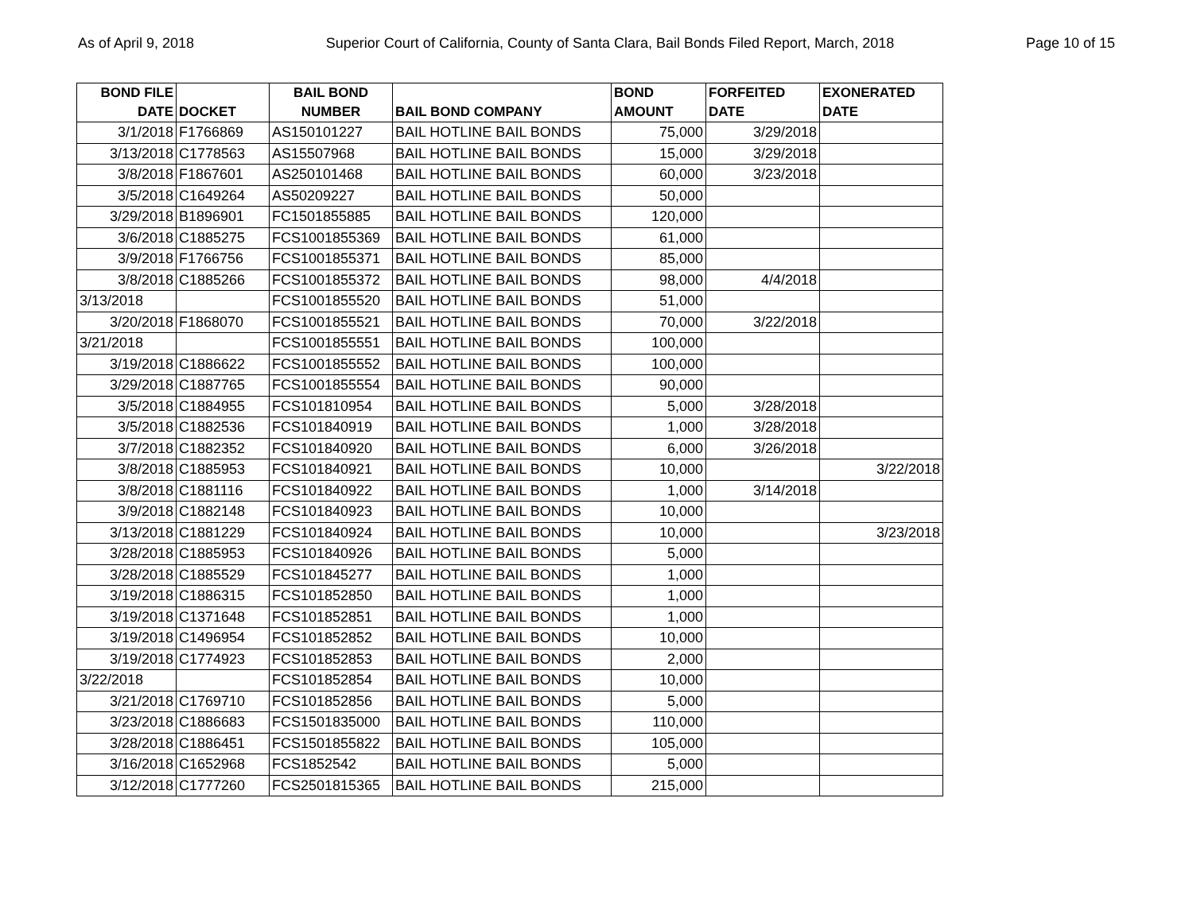As of April 9, 2018 Superior Court of California, County of Santa Clara, Bail Bonds Filed Report, March, 2018 Page 10 of 15
| BOND FILE DATE | DOCKET | BAIL BOND NUMBER | BAIL BOND COMPANY | BOND AMOUNT | FORFEITED DATE | EXONERATED DATE |
| --- | --- | --- | --- | --- | --- | --- |
| 3/1/2018 | F1766869 | AS150101227 | BAIL HOTLINE BAIL BONDS | 75,000 | 3/29/2018 | |
| 3/13/2018 | C1778563 | AS15507968 | BAIL HOTLINE BAIL BONDS | 15,000 | 3/29/2018 | |
| 3/8/2018 | F1867601 | AS250101468 | BAIL HOTLINE BAIL BONDS | 60,000 | 3/23/2018 | |
| 3/5/2018 | C1649264 | AS50209227 | BAIL HOTLINE BAIL BONDS | 50,000 | | |
| 3/29/2018 | B1896901 | FC1501855885 | BAIL HOTLINE BAIL BONDS | 120,000 | | |
| 3/6/2018 | C1885275 | FCS1001855369 | BAIL HOTLINE BAIL BONDS | 61,000 | | |
| 3/9/2018 | F1766756 | FCS1001855371 | BAIL HOTLINE BAIL BONDS | 85,000 | | |
| 3/8/2018 | C1885266 | FCS1001855372 | BAIL HOTLINE BAIL BONDS | 98,000 | 4/4/2018 | |
| 3/13/2018 | | FCS1001855520 | BAIL HOTLINE BAIL BONDS | 51,000 | | |
| 3/20/2018 | F1868070 | FCS1001855521 | BAIL HOTLINE BAIL BONDS | 70,000 | 3/22/2018 | |
| 3/21/2018 | | FCS1001855551 | BAIL HOTLINE BAIL BONDS | 100,000 | | |
| 3/19/2018 | C1886622 | FCS1001855552 | BAIL HOTLINE BAIL BONDS | 100,000 | | |
| 3/29/2018 | C1887765 | FCS1001855554 | BAIL HOTLINE BAIL BONDS | 90,000 | | |
| 3/5/2018 | C1884955 | FCS101810954 | BAIL HOTLINE BAIL BONDS | 5,000 | 3/28/2018 | |
| 3/5/2018 | C1882536 | FCS101840919 | BAIL HOTLINE BAIL BONDS | 1,000 | 3/28/2018 | |
| 3/7/2018 | C1882352 | FCS101840920 | BAIL HOTLINE BAIL BONDS | 6,000 | 3/26/2018 | |
| 3/8/2018 | C1885953 | FCS101840921 | BAIL HOTLINE BAIL BONDS | 10,000 | | 3/22/2018 |
| 3/8/2018 | C1881116 | FCS101840922 | BAIL HOTLINE BAIL BONDS | 1,000 | 3/14/2018 | |
| 3/9/2018 | C1882148 | FCS101840923 | BAIL HOTLINE BAIL BONDS | 10,000 | | |
| 3/13/2018 | C1881229 | FCS101840924 | BAIL HOTLINE BAIL BONDS | 10,000 | | 3/23/2018 |
| 3/28/2018 | C1885953 | FCS101840926 | BAIL HOTLINE BAIL BONDS | 5,000 | | |
| 3/28/2018 | C1885529 | FCS101845277 | BAIL HOTLINE BAIL BONDS | 1,000 | | |
| 3/19/2018 | C1886315 | FCS101852850 | BAIL HOTLINE BAIL BONDS | 1,000 | | |
| 3/19/2018 | C1371648 | FCS101852851 | BAIL HOTLINE BAIL BONDS | 1,000 | | |
| 3/19/2018 | C1496954 | FCS101852852 | BAIL HOTLINE BAIL BONDS | 10,000 | | |
| 3/19/2018 | C1774923 | FCS101852853 | BAIL HOTLINE BAIL BONDS | 2,000 | | |
| 3/22/2018 | | FCS101852854 | BAIL HOTLINE BAIL BONDS | 10,000 | | |
| 3/21/2018 | C1769710 | FCS101852856 | BAIL HOTLINE BAIL BONDS | 5,000 | | |
| 3/23/2018 | C1886683 | FCS1501835000 | BAIL HOTLINE BAIL BONDS | 110,000 | | |
| 3/28/2018 | C1886451 | FCS1501855822 | BAIL HOTLINE BAIL BONDS | 105,000 | | |
| 3/16/2018 | C1652968 | FCS1852542 | BAIL HOTLINE BAIL BONDS | 5,000 | | |
| 3/12/2018 | C1777260 | FCS2501815365 | BAIL HOTLINE BAIL BONDS | 215,000 | | |